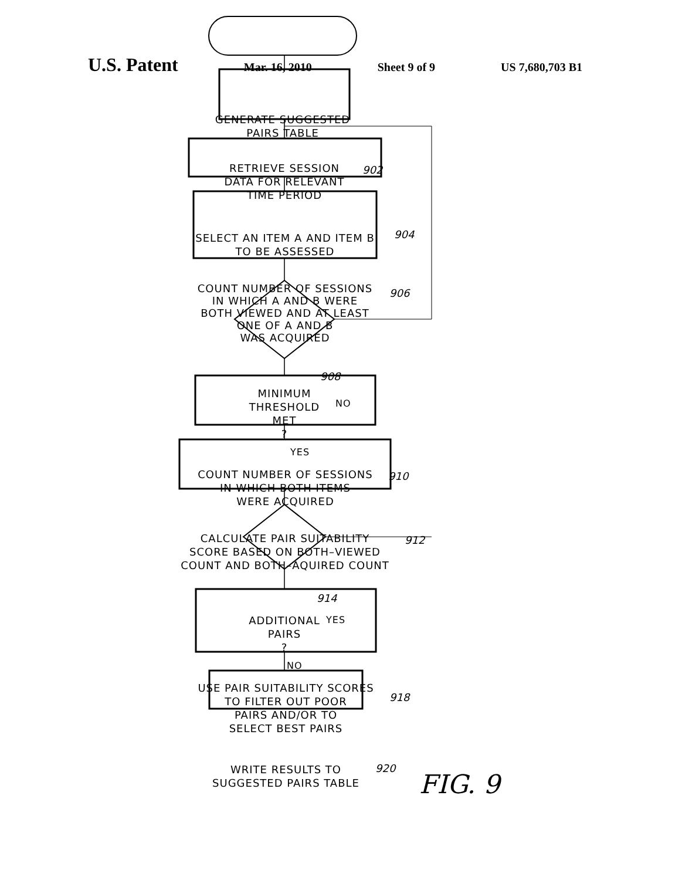U.S. Patent Mar. 16, 2010 Sheet 9 of 9 US 7,680,703 B1
GENERATE SUGGESTED
PAIRS TABLE
RETRIEVE SESSION
DATA FOR RELEVANT
TIME PERIOD
902
SELECT AN ITEM A AND ITEM B
TO BE ASSESSED
904
COUNT NUMBER OF SESSIONS
IN WHICH A AND B WERE
BOTH VIEWED AND AT LEAST
ONE OF A AND B
WAS ACQUIRED
906
MINIMUM
THRESHOLD
MET
?
908
NO
YES
COUNT NUMBER OF SESSIONS
IN WHICH BOTH ITEMS
WERE ACQUIRED
910
CALCULATE PAIR SUITABILITY
SCORE BASED ON BOTH–VIEWED
COUNT AND BOTH–AQUIRED COUNT
912
ADDITIONAL
PAIRS
?
914
YES
NO
USE PAIR SUITABILITY SCORES
TO FILTER OUT POOR
PAIRS AND/OR TO
SELECT BEST PAIRS
918
WRITE RESULTS TO
SUGGESTED PAIRS TABLE
920
FIG. 9